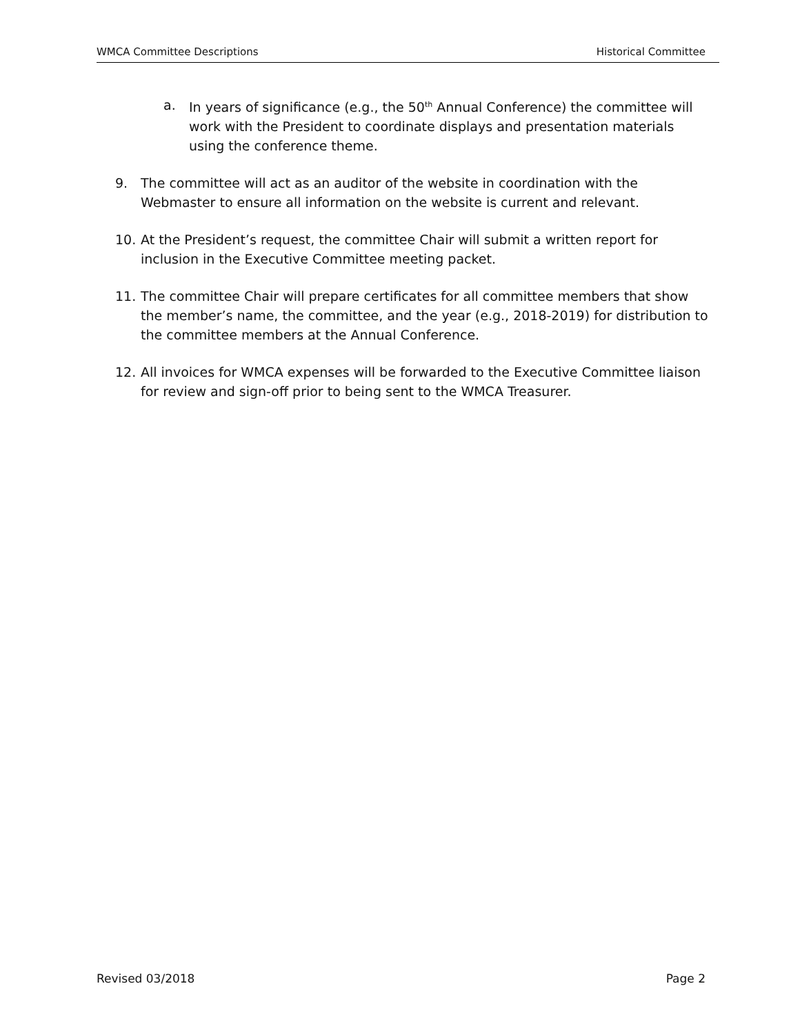WMCA Committee Descriptions Historical Committee
a. In years of significance (e.g., the 50<sup>th</sup> Annual Conference) the committee will work with the President to coordinate displays and presentation materials using the conference theme.
9. The committee will act as an auditor of the website in coordination with the Webmaster to ensure all information on the website is current and relevant.
10. At the President’s request, the committee Chair will submit a written report for inclusion in the Executive Committee meeting packet.
11. The committee Chair will prepare certificates for all committee members that show the member’s name, the committee, and the year (e.g., 2018-2019) for distribution to the committee members at the Annual Conference.
12. All invoices for WMCA expenses will be forwarded to the Executive Committee liaison for review and sign-off prior to being sent to the WMCA Treasurer.
Revised 03/2018 Page 2